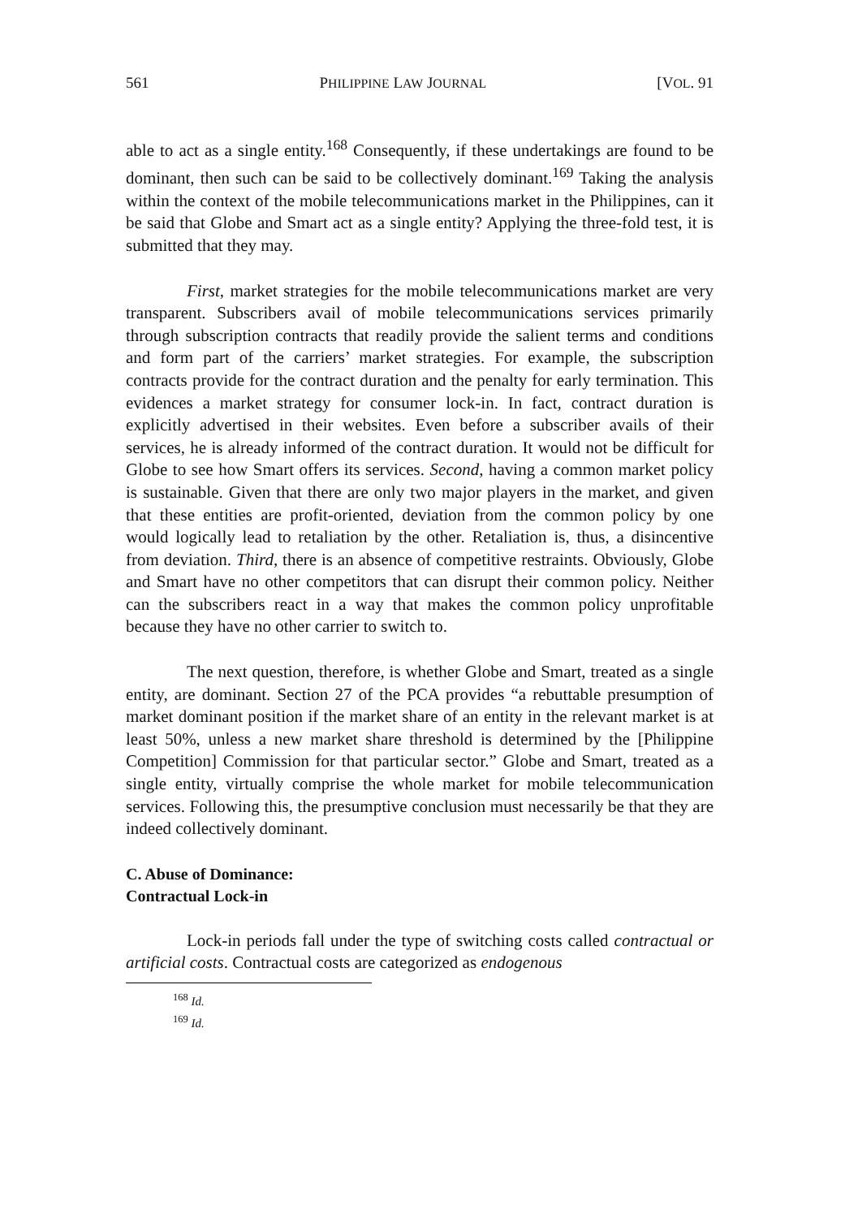561 PHILIPPINE LAW JOURNAL [VOL. 91
able to act as a single entity.<sup>168</sup> Consequently, if these undertakings are found to be dominant, then such can be said to be collectively dominant.<sup>169</sup> Taking the analysis within the context of the mobile telecommunications market in the Philippines, can it be said that Globe and Smart act as a single entity? Applying the three-fold test, it is submitted that they may.
First, market strategies for the mobile telecommunications market are very transparent. Subscribers avail of mobile telecommunications services primarily through subscription contracts that readily provide the salient terms and conditions and form part of the carriers’ market strategies. For example, the subscription contracts provide for the contract duration and the penalty for early termination. This evidences a market strategy for consumer lock-in. In fact, contract duration is explicitly advertised in their websites. Even before a subscriber avails of their services, he is already informed of the contract duration. It would not be difficult for Globe to see how Smart offers its services. Second, having a common market policy is sustainable. Given that there are only two major players in the market, and given that these entities are profit-oriented, deviation from the common policy by one would logically lead to retaliation by the other. Retaliation is, thus, a disincentive from deviation. Third, there is an absence of competitive restraints. Obviously, Globe and Smart have no other competitors that can disrupt their common policy. Neither can the subscribers react in a way that makes the common policy unprofitable because they have no other carrier to switch to.
The next question, therefore, is whether Globe and Smart, treated as a single entity, are dominant. Section 27 of the PCA provides “a rebuttable presumption of market dominant position if the market share of an entity in the relevant market is at least 50%, unless a new market share threshold is determined by the [Philippine Competition] Commission for that particular sector.” Globe and Smart, treated as a single entity, virtually comprise the whole market for mobile telecommunication services. Following this, the presumptive conclusion must necessarily be that they are indeed collectively dominant.
C. Abuse of Dominance:
Contractual Lock-in
Lock-in periods fall under the type of switching costs called contractual or artificial costs. Contractual costs are categorized as endogenous
<sup>168</sup> Id.
<sup>169</sup> Id.